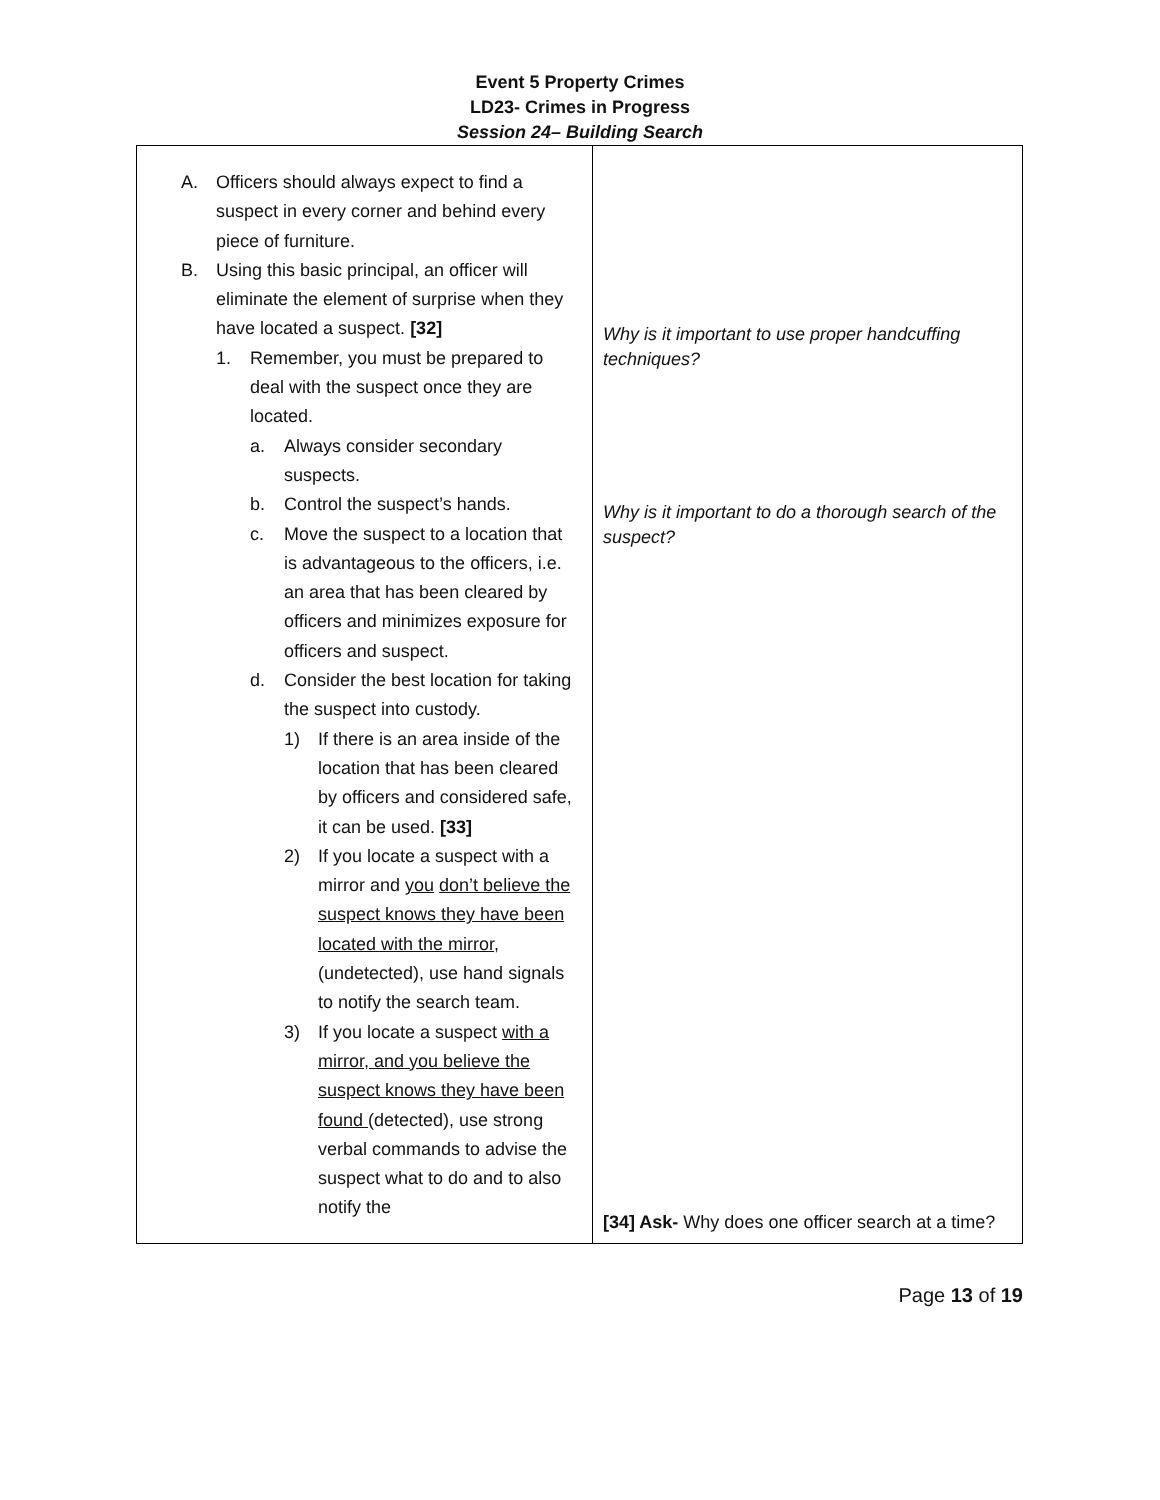Event 5 Property Crimes
LD23- Crimes in Progress
Session 24– Building Search
| A. Officers should always expect to find a suspect in every corner and behind every piece of furniture. B. Using this basic principal, an officer will eliminate the element of surprise when they have located a suspect. [32] 1. Remember, you must be prepared to deal with the suspect once they are located. a. Always consider secondary suspects. b. Control the suspect’s hands. c. Move the suspect to a location that is advantageous to the officers, i.e. an area that has been cleared by officers and minimizes exposure for officers and suspect. d. Consider the best location for taking the suspect into custody. 1) If there is an area inside of the location that has been cleared by officers and considered safe, it can be used. [33] 2) If you locate a suspect with a mirror and you don’t believe the suspect knows they have been located with the mirror , (undetected), use hand signals to notify the search team. 3) If you locate a suspect with a mirror, and you believe the suspect knows they have been found (detected), use strong verbal commands to advise the suspect what to do and to also notify the | Why is it important to use proper handcuffing techniques? Why is it important to do a thorough search of the suspect? [34] Ask- Why does one officer search at a time? |
Page 13 of 19